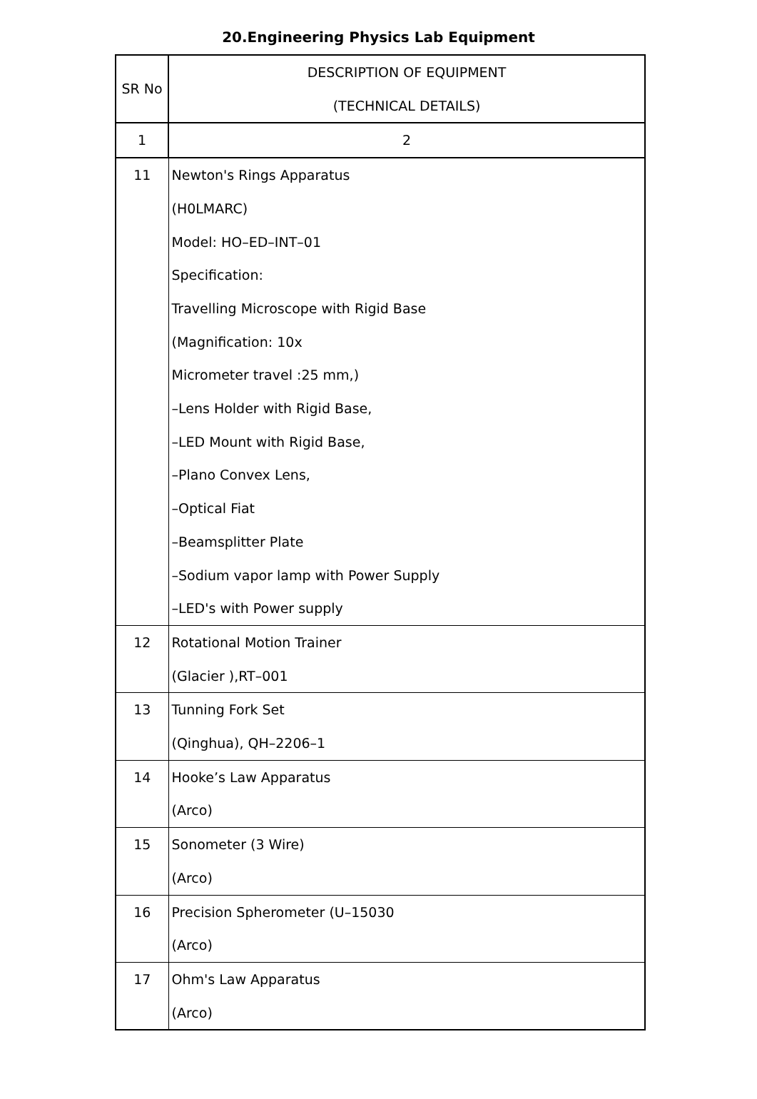20.Engineering Physics Lab Equipment
| SR No | DESCRIPTION OF EQUIPMENT (TECHNICAL DETAILS) |
| --- | --- |
| 1 | 2 |
| 11 | Newton's Rings Apparatus (H0LMARC) Model: HO–ED–INT–01 Specification: Travelling Microscope with Rigid Base (Magnification: 10x Micrometer travel :25 mm,) –Lens Holder with Rigid Base, –LED Mount with Rigid Base, –Plano Convex Lens, –Optical Fiat –Beamsplitter Plate –Sodium vapor lamp with Power Supply –LED's with Power supply |
| 12 | Rotational Motion Trainer (Glacier ),RT–001 |
| 13 | Tunning Fork Set (Qinghua), QH–2206–1 |
| 14 | Hooke’s Law Apparatus (Arco) |
| 15 | Sonometer (3 Wire) (Arco) |
| 16 | Precision Spherometer (U–15030 (Arco) |
| 17 | Ohm's Law Apparatus (Arco) |